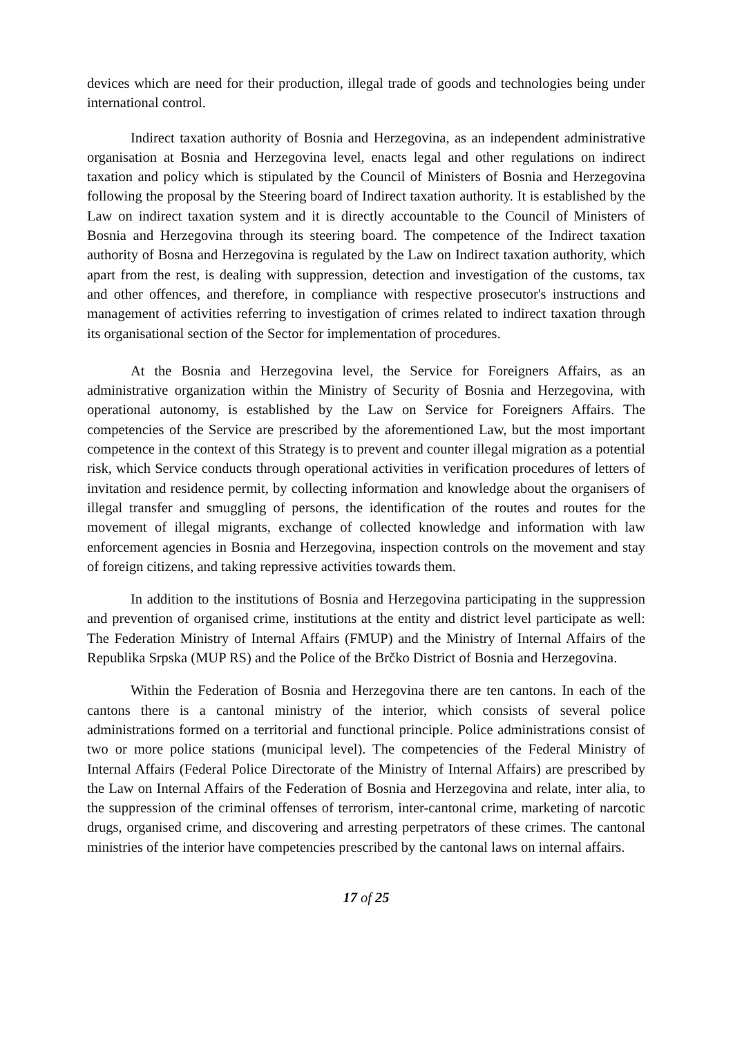devices which are need for their production, illegal trade of goods and technologies being under international control.
Indirect taxation authority of Bosnia and Herzegovina, as an independent administrative organisation at Bosnia and Herzegovina level, enacts legal and other regulations on indirect taxation and policy which is stipulated by the Council of Ministers of Bosnia and Herzegovina following the proposal by the Steering board of Indirect taxation authority. It is established by the Law on indirect taxation system and it is directly accountable to the Council of Ministers of Bosnia and Herzegovina through its steering board. The competence of the Indirect taxation authority of Bosna and Herzegovina is regulated by the Law on Indirect taxation authority, which apart from the rest, is dealing with suppression, detection and investigation of the customs, tax and other offences, and therefore, in compliance with respective prosecutor's instructions and management of activities referring to investigation of crimes related to indirect taxation through its organisational section of the Sector for implementation of procedures.
At the Bosnia and Herzegovina level, the Service for Foreigners Affairs, as an administrative organization within the Ministry of Security of Bosnia and Herzegovina, with operational autonomy, is established by the Law on Service for Foreigners Affairs. The competencies of the Service are prescribed by the aforementioned Law, but the most important competence in the context of this Strategy is to prevent and counter illegal migration as a potential risk, which Service conducts through operational activities in verification procedures of letters of invitation and residence permit, by collecting information and knowledge about the organisers of illegal transfer and smuggling of persons, the identification of the routes and routes for the movement of illegal migrants, exchange of collected knowledge and information with law enforcement agencies in Bosnia and Herzegovina, inspection controls on the movement and stay of foreign citizens, and taking repressive activities towards them.
In addition to the institutions of Bosnia and Herzegovina participating in the suppression and prevention of organised crime, institutions at the entity and district level participate as well: The Federation Ministry of Internal Affairs (FMUP) and the Ministry of Internal Affairs of the Republika Srpska (MUP RS) and the Police of the Brčko District of Bosnia and Herzegovina.
Within the Federation of Bosnia and Herzegovina there are ten cantons. In each of the cantons there is a cantonal ministry of the interior, which consists of several police administrations formed on a territorial and functional principle. Police administrations consist of two or more police stations (municipal level). The competencies of the Federal Ministry of Internal Affairs (Federal Police Directorate of the Ministry of Internal Affairs) are prescribed by the Law on Internal Affairs of the Federation of Bosnia and Herzegovina and relate, inter alia, to the suppression of the criminal offenses of terrorism, inter-cantonal crime, marketing of narcotic drugs, organised crime, and discovering and arresting perpetrators of these crimes. The cantonal ministries of the interior have competencies prescribed by the cantonal laws on internal affairs.
17 of 25